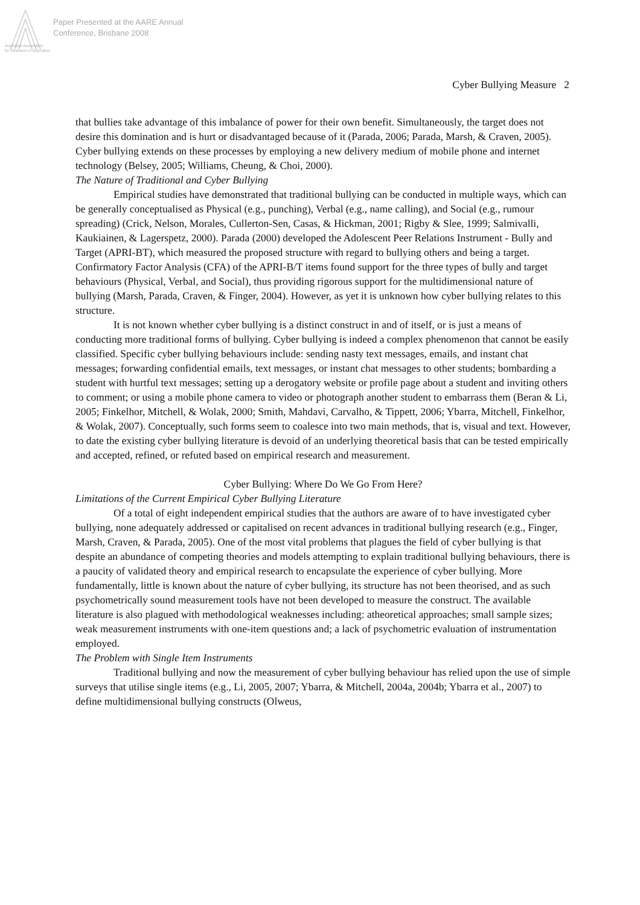Paper Presented at the AARE Annual
Conference, Brisbane 2008
Australian Association
for Research in Education
Cyber Bullying Measure 2
that bullies take advantage of this imbalance of power for their own benefit. Simultaneously, the target does not desire this domination and is hurt or disadvantaged because of it (Parada, 2006; Parada, Marsh, & Craven, 2005). Cyber bullying extends on these processes by employing a new delivery medium of mobile phone and internet technology (Belsey, 2005; Williams, Cheung, & Choi, 2000).
The Nature of Traditional and Cyber Bullying
Empirical studies have demonstrated that traditional bullying can be conducted in multiple ways, which can be generally conceptualised as Physical (e.g., punching), Verbal (e.g., name calling), and Social (e.g., rumour spreading) (Crick, Nelson, Morales, Cullerton-Sen, Casas, & Hickman, 2001; Rigby & Slee, 1999; Salmivalli, Kaukiainen, & Lagerspetz, 2000). Parada (2000) developed the Adolescent Peer Relations Instrument - Bully and Target (APRI-BT), which measured the proposed structure with regard to bullying others and being a target. Confirmatory Factor Analysis (CFA) of the APRI-B/T items found support for the three types of bully and target behaviours (Physical, Verbal, and Social), thus providing rigorous support for the multidimensional nature of bullying (Marsh, Parada, Craven, & Finger, 2004). However, as yet it is unknown how cyber bullying relates to this structure.
It is not known whether cyber bullying is a distinct construct in and of itself, or is just a means of conducting more traditional forms of bullying. Cyber bullying is indeed a complex phenomenon that cannot be easily classified. Specific cyber bullying behaviours include: sending nasty text messages, emails, and instant chat messages; forwarding confidential emails, text messages, or instant chat messages to other students; bombarding a student with hurtful text messages; setting up a derogatory website or profile page about a student and inviting others to comment; or using a mobile phone camera to video or photograph another student to embarrass them (Beran & Li, 2005; Finkelhor, Mitchell, & Wolak, 2000; Smith, Mahdavi, Carvalho, & Tippett, 2006; Ybarra, Mitchell, Finkelhor, & Wolak, 2007). Conceptually, such forms seem to coalesce into two main methods, that is, visual and text. However, to date the existing cyber bullying literature is devoid of an underlying theoretical basis that can be tested empirically and accepted, refined, or refuted based on empirical research and measurement.
Cyber Bullying: Where Do We Go From Here?
Limitations of the Current Empirical Cyber Bullying Literature
Of a total of eight independent empirical studies that the authors are aware of to have investigated cyber bullying, none adequately addressed or capitalised on recent advances in traditional bullying research (e.g., Finger, Marsh, Craven, & Parada, 2005). One of the most vital problems that plagues the field of cyber bullying is that despite an abundance of competing theories and models attempting to explain traditional bullying behaviours, there is a paucity of validated theory and empirical research to encapsulate the experience of cyber bullying. More fundamentally, little is known about the nature of cyber bullying, its structure has not been theorised, and as such psychometrically sound measurement tools have not been developed to measure the construct. The available literature is also plagued with methodological weaknesses including: atheoretical approaches; small sample sizes; weak measurement instruments with one-item questions and; a lack of psychometric evaluation of instrumentation employed.
The Problem with Single Item Instruments
Traditional bullying and now the measurement of cyber bullying behaviour has relied upon the use of simple surveys that utilise single items (e.g., Li, 2005, 2007; Ybarra, & Mitchell, 2004a, 2004b; Ybarra et al., 2007) to define multidimensional bullying constructs (Olweus,